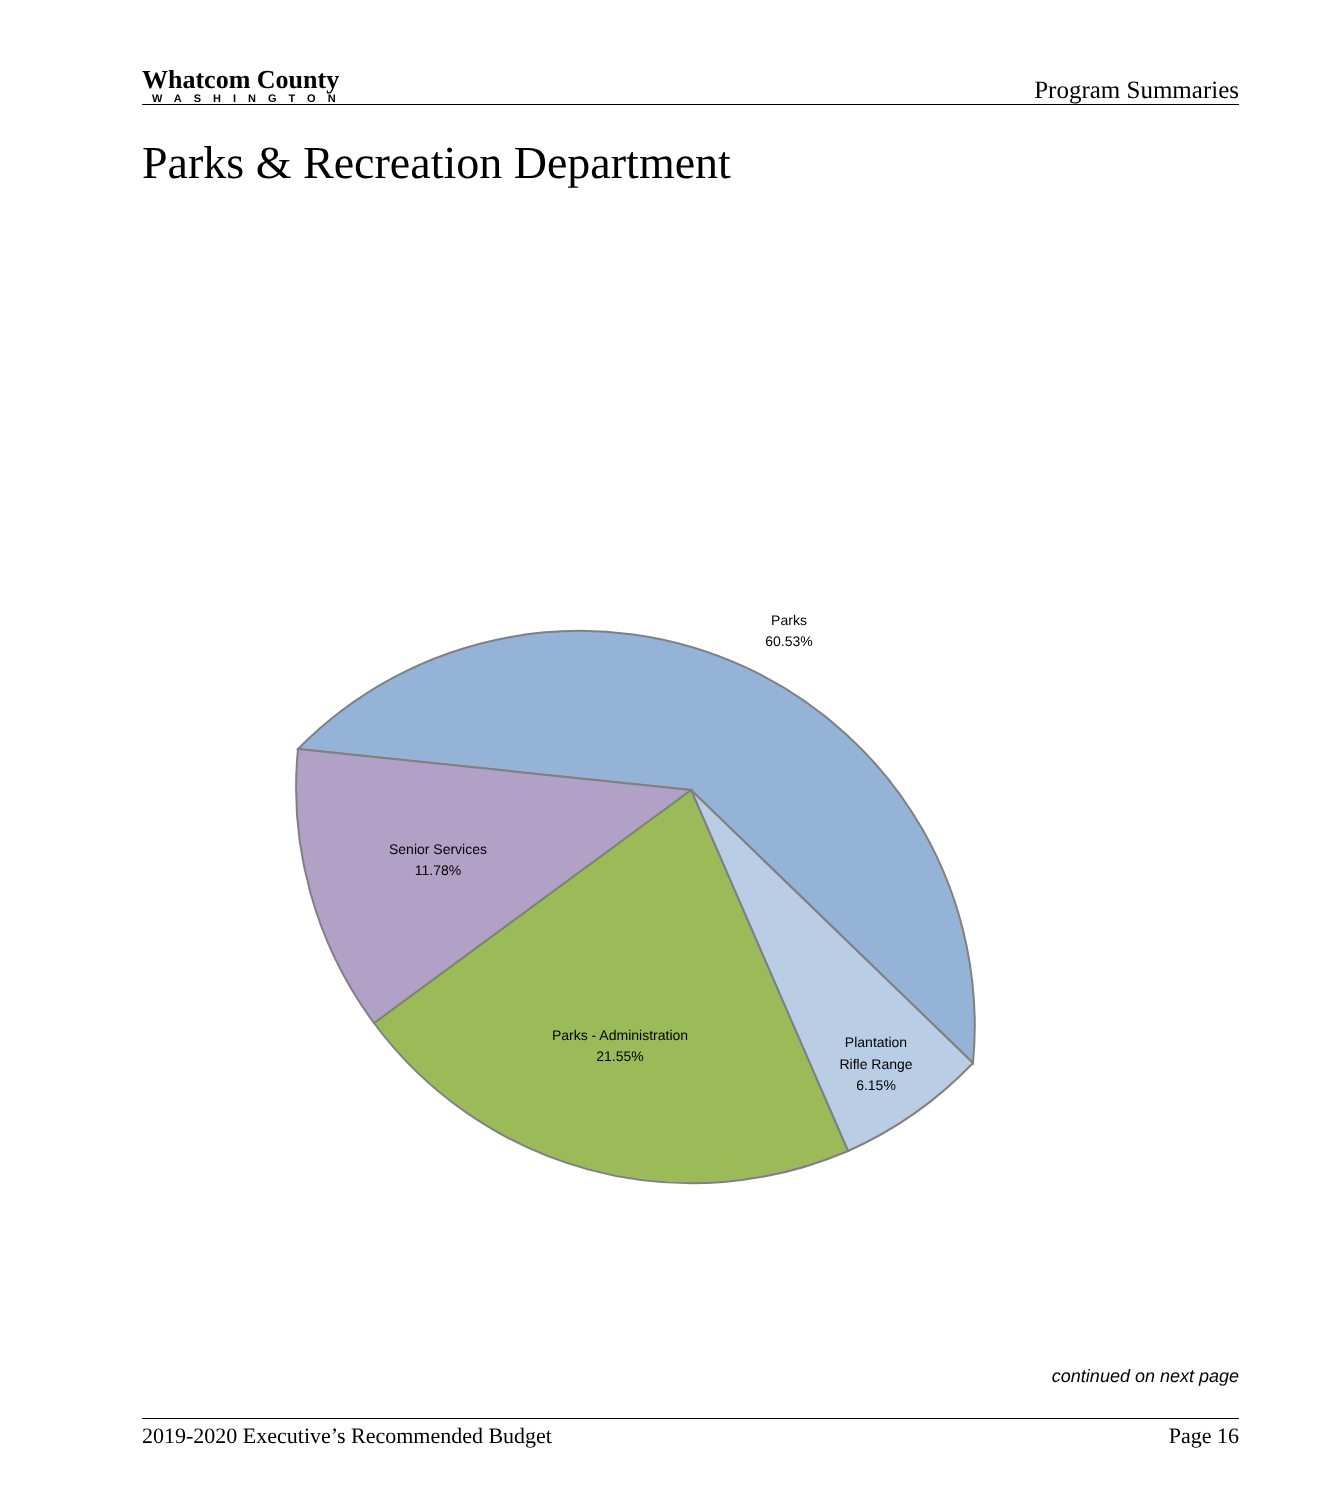Whatcom County
WASHINGTON
Program Summaries
Parks & Recreation Department
Parks
60.53%
Senior Services
11.78%
Parks - Administration
21.55%
Plantation
Rifle Range
6.15%
continued on next page
2019-2020 Executive’s Recommended Budget Page 16